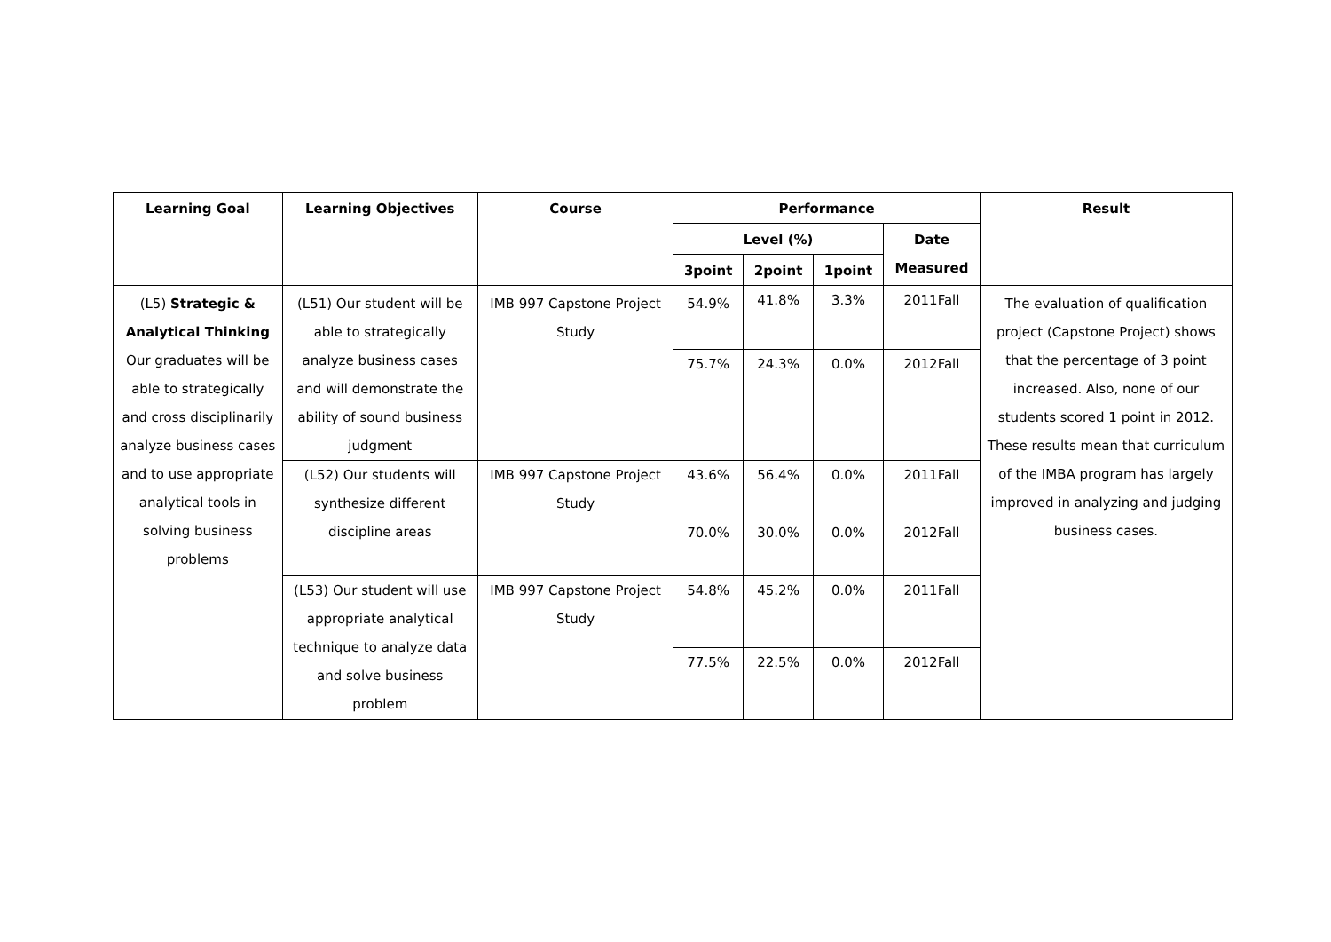| Learning Goal | Learning Objectives | Course | Performance | | | | Result |
| --- | --- | --- | --- | --- | --- | --- | --- |
| | | | Level (%) | | | Date Measured | |
| | | | 3point | 2point | 1point | | |
| (L5) Strategic & Analytical Thinking Our graduates will be able to strategically and cross disciplinarily analyze business cases and to use appropriate analytical tools in solving business problems | (L51) Our student will be able to strategically analyze business cases and will demonstrate the ability of sound business judgment | IMB 997 Capstone Project Study | 54.9% | 41.8% | 3.3% | 2011Fall | The evaluation of qualification project (Capstone Project) shows that the percentage of 3 point increased. Also, none of our students scored 1 point in 2012. These results mean that curriculum of the IMBA program has largely improved in analyzing and judging business cases. |
| | | | 75.7% | 24.3% | 0.0% | 2012Fall | |
| | (L52) Our students will synthesize different discipline areas | IMB 997 Capstone Project Study | 43.6% | 56.4% | 0.0% | 2011Fall | |
| | | | 70.0% | 30.0% | 0.0% | 2012Fall | |
| | (L53) Our student will use appropriate analytical technique to analyze data and solve business problem | IMB 997 Capstone Project Study | 54.8% | 45.2% | 0.0% | 2011Fall | |
| | | | 77.5% | 22.5% | 0.0% | 2012Fall | |